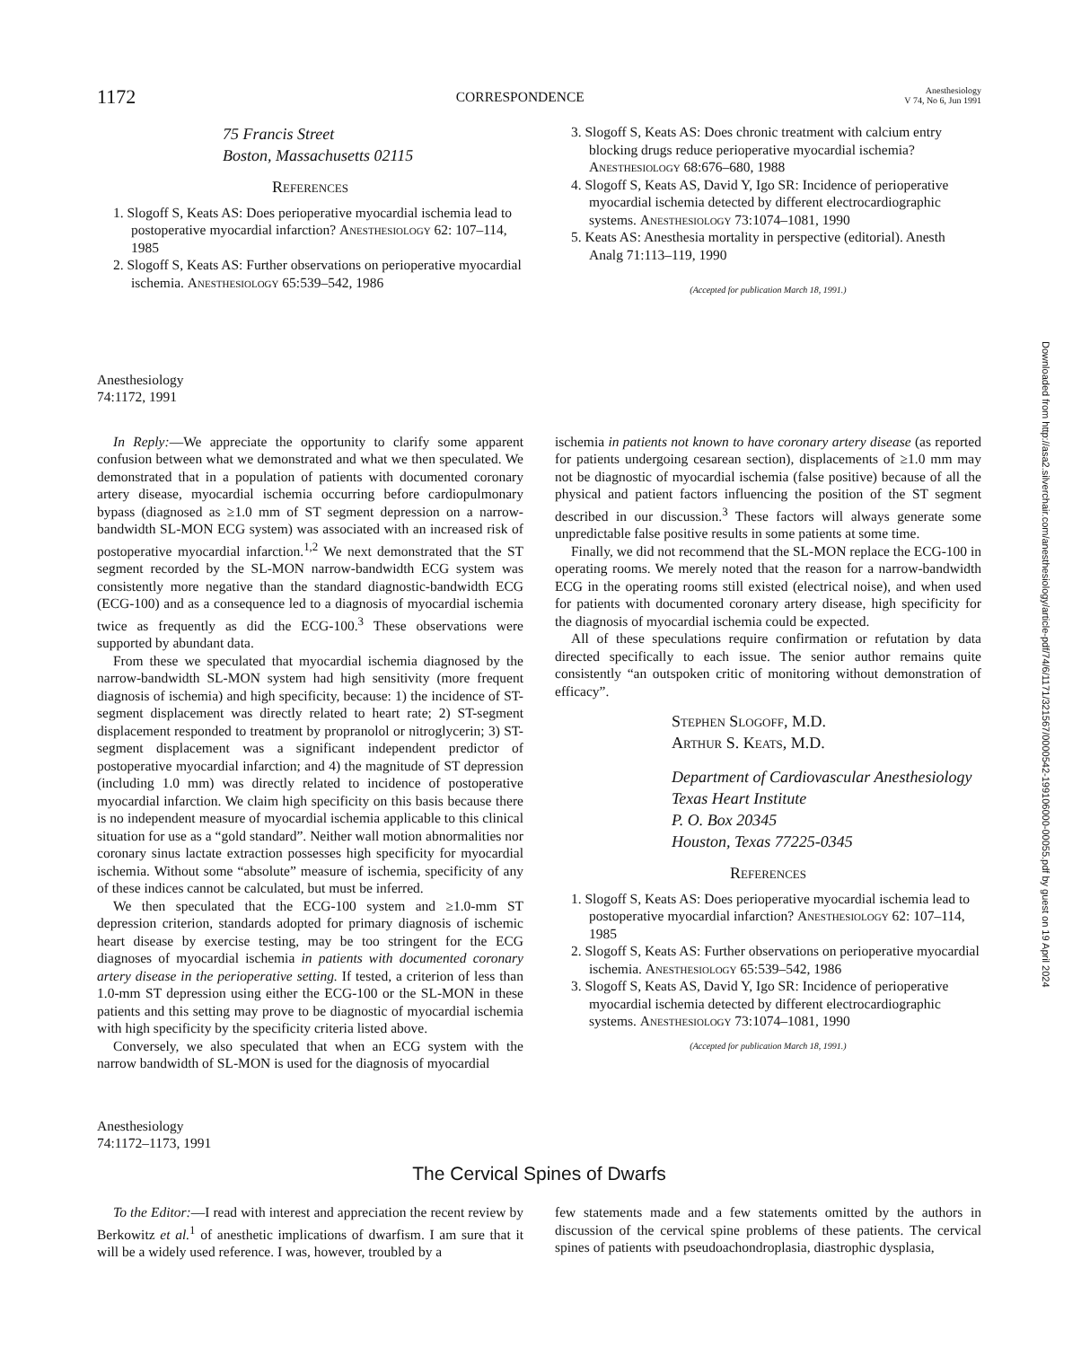1172 CORRESPONDENCE Anesthesiology
V 74, No 6, Jun 1991
75 Francis Street
Boston, Massachusetts 02115
References
1. Slogoff S, Keats AS: Does perioperative myocardial ischemia lead to postoperative myocardial infarction? Anesthesiology 62: 107–114, 1985
2. Slogoff S, Keats AS: Further observations on perioperative myocardial ischemia. Anesthesiology 65:539–542, 1986
3. Slogoff S, Keats AS: Does chronic treatment with calcium entry blocking drugs reduce perioperative myocardial ischemia? Anesthesiology 68:676–680, 1988
4. Slogoff S, Keats AS, David Y, Igo SR: Incidence of perioperative myocardial ischemia detected by different electrocardiographic systems. Anesthesiology 73:1074–1081, 1990
5. Keats AS: Anesthesia mortality in perspective (editorial). Anesth Analg 71:113–119, 1990
(Accepted for publication March 18, 1991.)
Anesthesiology
74:1172, 1991
In Reply:—We appreciate the opportunity to clarify some apparent confusion between what we demonstrated and what we then speculated. We demonstrated that in a population of patients with documented coronary artery disease, myocardial ischemia occurring before cardiopulmonary bypass (diagnosed as ≥1.0 mm of ST segment depression on a narrow-bandwidth SL-MON ECG system) was associated with an increased risk of postoperative myocardial infarction.<sup>1,2</sup> We next demonstrated that the ST segment recorded by the SL-MON narrow-bandwidth ECG system was consistently more negative than the standard diagnostic-bandwidth ECG (ECG-100) and as a consequence led to a diagnosis of myocardial ischemia twice as frequently as did the ECG-100.<sup>3</sup> These observations were supported by abundant data.
From these we speculated that myocardial ischemia diagnosed by the narrow-bandwidth SL-MON system had high sensitivity (more frequent diagnosis of ischemia) and high specificity, because: 1) the incidence of ST-segment displacement was directly related to heart rate; 2) ST-segment displacement responded to treatment by propranolol or nitroglycerin; 3) ST-segment displacement was a significant independent predictor of postoperative myocardial infarction; and 4) the magnitude of ST depression (including 1.0 mm) was directly related to incidence of postoperative myocardial infarction. We claim high specificity on this basis because there is no independent measure of myocardial ischemia applicable to this clinical situation for use as a “gold standard”. Neither wall motion abnormalities nor coronary sinus lactate extraction possesses high specificity for myocardial ischemia. Without some “absolute” measure of ischemia, specificity of any of these indices cannot be calculated, but must be inferred.
We then speculated that the ECG-100 system and ≥1.0-mm ST depression criterion, standards adopted for primary diagnosis of ischemic heart disease by exercise testing, may be too stringent for the ECG diagnoses of myocardial ischemia in patients with documented coronary artery disease in the perioperative setting. If tested, a criterion of less than 1.0-mm ST depression using either the ECG-100 or the SL-MON in these patients and this setting may prove to be diagnostic of myocardial ischemia with high specificity by the specificity criteria listed above.
Conversely, we also speculated that when an ECG system with the narrow bandwidth of SL-MON is used for the diagnosis of myocardial
ischemia in patients not known to have coronary artery disease (as reported for patients undergoing cesarean section), displacements of ≥1.0 mm may not be diagnostic of myocardial ischemia (false positive) because of all the physical and patient factors influencing the position of the ST segment described in our discussion.<sup>3</sup> These factors will always generate some unpredictable false positive results in some patients at some time.
Finally, we did not recommend that the SL-MON replace the ECG-100 in operating rooms. We merely noted that the reason for a narrow-bandwidth ECG in the operating rooms still existed (electrical noise), and when used for patients with documented coronary artery disease, high specificity for the diagnosis of myocardial ischemia could be expected.
All of these speculations require confirmation or refutation by data directed specifically to each issue. The senior author remains quite consistently “an outspoken critic of monitoring without demonstration of efficacy”.
Stephen Slogoff, M.D.
Arthur S. Keats, M.D.
Department of Cardiovascular Anesthesiology
Texas Heart Institute
P. O. Box 20345
Houston, Texas 77225-0345
References
1. Slogoff S, Keats AS: Does perioperative myocardial ischemia lead to postoperative myocardial infarction? Anesthesiology 62: 107–114, 1985
2. Slogoff S, Keats AS: Further observations on perioperative myocardial ischemia. Anesthesiology 65:539–542, 1986
3. Slogoff S, Keats AS, David Y, Igo SR: Incidence of perioperative myocardial ischemia detected by different electrocardiographic systems. Anesthesiology 73:1074–1081, 1990
(Accepted for publication March 18, 1991.)
Anesthesiology
74:1172–1173, 1991
The Cervical Spines of Dwarfs
To the Editor:—I read with interest and appreciation the recent review by Berkowitz et al.<sup>1</sup> of anesthetic implications of dwarfism. I am sure that it will be a widely used reference. I was, however, troubled by a
few statements made and a few statements omitted by the authors in discussion of the cervical spine problems of these patients. The cervical spines of patients with pseudoachondroplasia, diastrophic dysplasia,
Downloaded from http://asa2.silverchair.com/anesthesiology/article-pdf/74/6/1171/321567/0000542-199106000-00055.pdf by guest on 19 April 2024